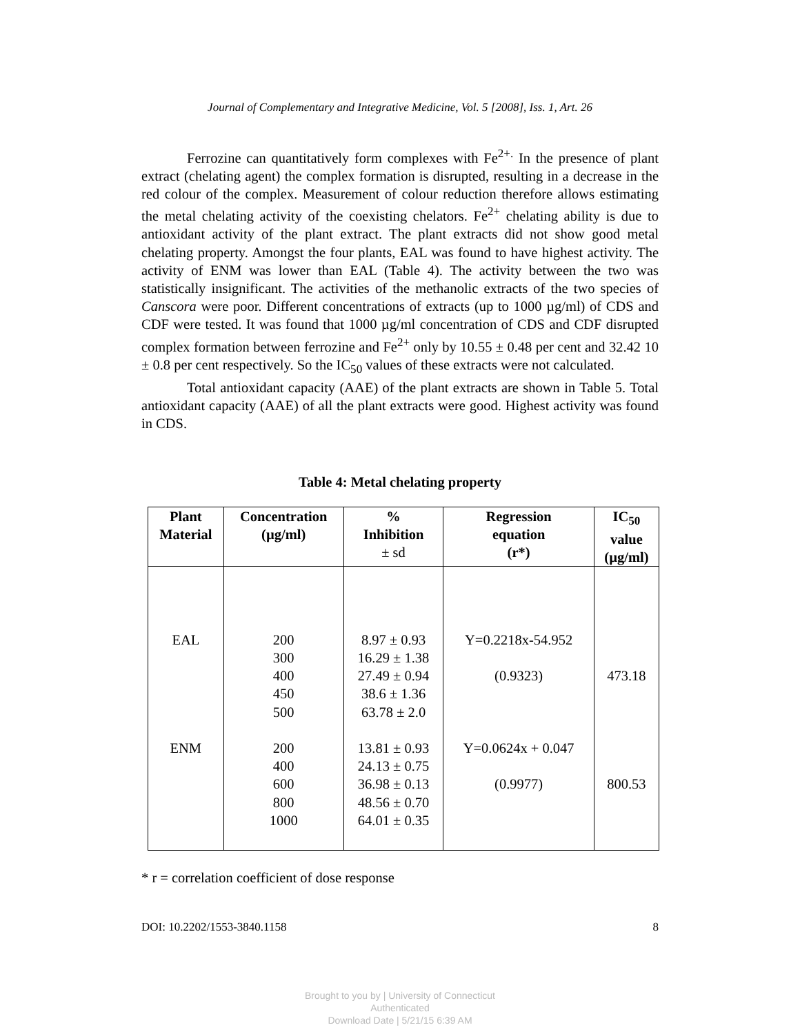Journal of Complementary and Integrative Medicine, Vol. 5 [2008], Iss. 1, Art. 26
Ferrozine can quantitatively form complexes with Fe<sup>2+.</sup> In the presence of plant extract (chelating agent) the complex formation is disrupted, resulting in a decrease in the red colour of the complex. Measurement of colour reduction therefore allows estimating the metal chelating activity of the coexisting chelators. Fe<sup>2+</sup> chelating ability is due to antioxidant activity of the plant extract. The plant extracts did not show good metal chelating property. Amongst the four plants, EAL was found to have highest activity. The activity of ENM was lower than EAL (Table 4). The activity between the two was statistically insignificant. The activities of the methanolic extracts of the two species of Canscora were poor. Different concentrations of extracts (up to 1000 µg/ml) of CDS and CDF were tested. It was found that 1000 µg/ml concentration of CDS and CDF disrupted complex formation between ferrozine and Fe<sup>2+</sup> only by 10.55 ± 0.48 per cent and 32.42 10 ± 0.8 per cent respectively. So the IC<sub>50</sub> values of these extracts were not calculated.
Total antioxidant capacity (AAE) of the plant extracts are shown in Table 5. Total antioxidant capacity (AAE) of all the plant extracts were good. Highest activity was found in CDS.
Table 4: Metal chelating property
| Plant Material | Concentration (µg/ml) | % Inhibition ± sd | Regression equation (r*) | IC<sub>50</sub> value (µg/ml) |
| --- | --- | --- | --- | --- |
| EAL ENM | 200 300 400 450 500 200 400 600 800 1000 | 8.97 ± 0.93 16.29 ± 1.38 27.49 ± 0.94 38.6 ± 1.36 63.78 ± 2.0 13.81 ± 0.93 24.13 ± 0.75 36.98 ± 0.13 48.56 ± 0.70 64.01 ± 0.35 | Y=0.2218x-54.952 (0.9323) Y=0.0624x + 0.047 (0.9977) | 473.18 800.53 |
* r = correlation coefficient of dose response
DOI: 10.2202/1553-3840.1158 8
Brought to you by | University of Connecticut
Authenticated
Download Date | 5/21/15 6:39 AM